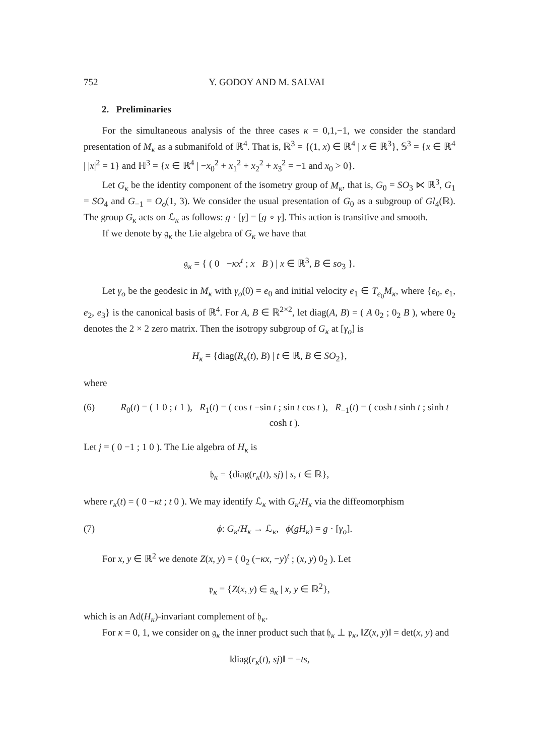752 Y. GODOY AND M. SALVAI
2. Preliminaries
For the simultaneous analysis of the three cases κ = 0,1,−1, we consider the standard presentation of M<sub>κ</sub> as a submanifold of ℝ<sup>4</sup>. That is, ℝ<sup>3</sup> = {(1, x) ∈ ℝ<sup>4</sup> | x ∈ ℝ<sup>3</sup>}, 𝕊<sup>3</sup> = {x ∈ ℝ<sup>4</sup> | |x|<sup>2</sup> = 1} and ℍ<sup>3</sup> = {x ∈ ℝ<sup>4</sup> | −x<sub>0</sub><sup>2</sup> + x<sub>1</sub><sup>2</sup> + x<sub>2</sub><sup>2</sup> + x<sub>3</sub><sup>2</sup> = −1 and x<sub>0</sub> > 0}.
Let G<sub>κ</sub> be the identity component of the isometry group of M<sub>κ</sub>, that is, G<sub>0</sub> = SO<sub>3</sub> ⋉ ℝ<sup>3</sup>, G<sub>1</sub> = SO<sub>4</sub> and G<sub>−1</sub> = O<sub>o</sub>(1, 3). We consider the usual presentation of G<sub>0</sub> as a subgroup of Gl<sub>4</sub>(ℝ). The group G<sub>κ</sub> acts on ℒ<sub>κ</sub> as follows: g · [γ] = [g ∘ γ]. This action is transitive and smooth.
If we denote by 𝔤<sub>κ</sub> the Lie algebra of G<sub>κ</sub> we have that
𝔤<sub>κ</sub> = { ( 0 −κx<sup>t</sup> ; x B ) | x ∈ ℝ<sup>3</sup>, B ∈ so<sub>3</sub> }.
Let γ<sub>o</sub> be the geodesic in M<sub>κ</sub> with γ<sub>o</sub>(0) = e<sub>0</sub> and initial velocity e<sub>1</sub> ∈ T<sub>e<sub>0</sub></sub>M<sub>κ</sub>, where {e<sub>0</sub>, e<sub>1</sub>, e<sub>2</sub>, e<sub>3</sub>} is the canonical basis of ℝ<sup>4</sup>. For A, B ∈ ℝ<sup>2×2</sup>, let diag(A, B) = ( A 0<sub>2</sub> ; 0<sub>2</sub> B ), where 0<sub>2</sub> denotes the 2 × 2 zero matrix. Then the isotropy subgroup of G<sub>κ</sub> at [γ<sub>o</sub>] is
H<sub>κ</sub> = {diag(R<sub>κ</sub>(t), B) | t ∈ ℝ, B ∈ SO<sub>2</sub>},
where
(6) R<sub>0</sub>(t) = ( 1 0 ; t 1 ), R<sub>1</sub>(t) = ( cos t −sin t ; sin t cos t ), R<sub>−1</sub>(t) = ( cosh t sinh t ; sinh t cosh t ).
Let j = ( 0 −1 ; 1 0 ). The Lie algebra of H<sub>κ</sub> is
𝔥<sub>κ</sub> = {diag(r<sub>κ</sub>(t), sj) | s, t ∈ ℝ},
where r<sub>κ</sub>(t) = ( 0 −κt ; t 0 ). We may identify ℒ<sub>κ</sub> with G<sub>κ</sub>/H<sub>κ</sub> via the diffeomorphism
(7) ϕ: G<sub>κ</sub>/H<sub>κ</sub> → ℒ<sub>κ</sub>, ϕ(gH<sub>κ</sub>) = g · [γ<sub>o</sub>].
For x, y ∈ ℝ<sup>2</sup> we denote Z(x, y) = ( 0<sub>2</sub> (−κx, −y)<sup>t</sup> ; (x, y) 0<sub>2</sub> ). Let
𝔭<sub>κ</sub> = {Z(x, y) ∈ 𝔤<sub>κ</sub> | x, y ∈ ℝ<sup>2</sup>},
which is an Ad(H<sub>κ</sub>)-invariant complement of 𝔥<sub>κ</sub>.
For κ = 0, 1, we consider on 𝔤<sub>κ</sub> the inner product such that 𝔥<sub>κ</sub> ⊥ 𝔭<sub>κ</sub>, ‖Z(x, y)‖ = det(x, y) and
‖diag(r<sub>κ</sub>(t), sj)‖ = −ts,